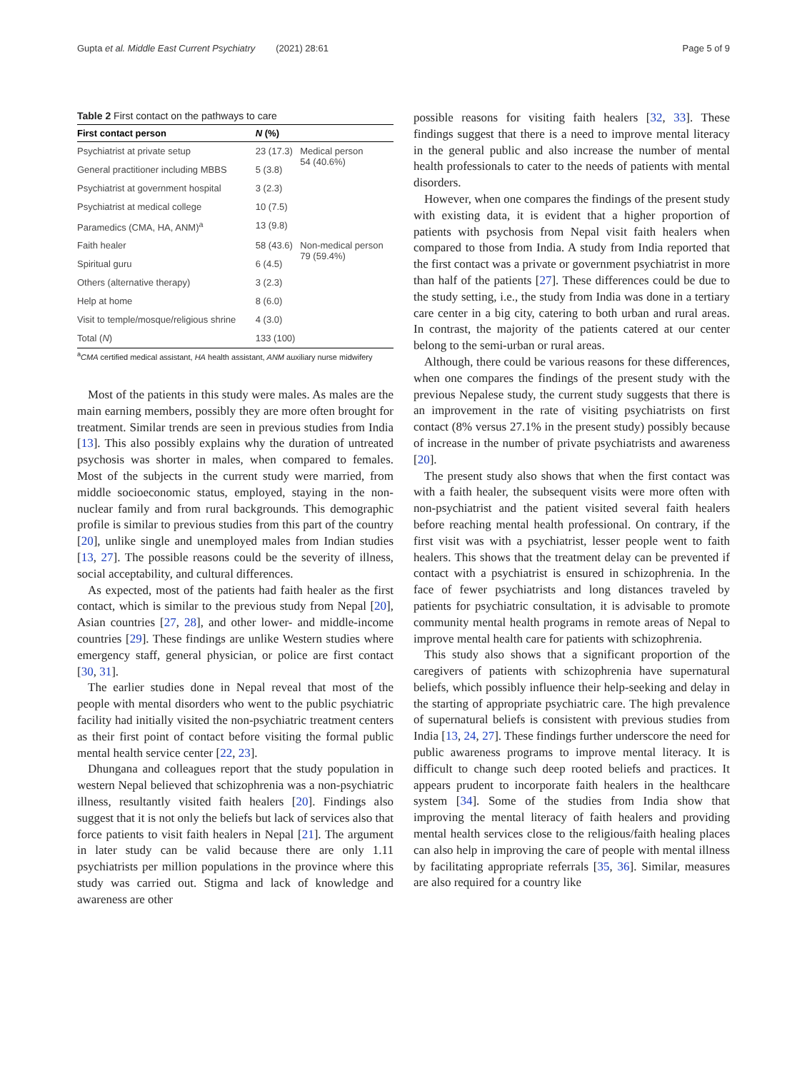Gupta et al. Middle East Current Psychiatry (2021) 28:61 Page 5 of 9
Table 2 First contact on the pathways to care
| First contact person | N (%) | |
| --- | --- | --- |
| Psychiatrist at private setup | 23 (17.3) | Medical person 54 (40.6%) |
| General practitioner including MBBS | 5 (3.8) | |
| Psychiatrist at government hospital | 3 (2.3) | |
| Psychiatrist at medical college | 10 (7.5) | |
| Paramedics (CMA, HA, ANM)<sup>a</sup> | 13 (9.8) | |
| Faith healer | 58 (43.6) | Non-medical person 79 (59.4%) |
| Spiritual guru | 6 (4.5) | |
| Others (alternative therapy) | 3 (2.3) | |
| Help at home | 8 (6.0) | |
| Visit to temple/mosque/religious shrine | 4 (3.0) | |
| Total ( N ) | 133 (100) | |
<sup>a</sup> CMA certified medical assistant, HA health assistant, ANM auxiliary nurse midwifery
Most of the patients in this study were males. As males are the main earning members, possibly they are more often brought for treatment. Similar trends are seen in previous studies from India [13]. This also possibly explains why the duration of untreated psychosis was shorter in males, when compared to females. Most of the subjects in the current study were married, from middle socioeconomic status, employed, staying in the non-nuclear family and from rural backgrounds. This demographic profile is similar to previous studies from this part of the country [20], unlike single and unemployed males from Indian studies [13, 27]. The possible reasons could be the severity of illness, social acceptability, and cultural differences.
As expected, most of the patients had faith healer as the first contact, which is similar to the previous study from Nepal [20], Asian countries [27, 28], and other lower- and middle-income countries [29]. These findings are unlike Western studies where emergency staff, general physician, or police are first contact [30, 31].
The earlier studies done in Nepal reveal that most of the people with mental disorders who went to the public psychiatric facility had initially visited the non-psychiatric treatment centers as their first point of contact before visiting the formal public mental health service center [22, 23].
Dhungana and colleagues report that the study population in western Nepal believed that schizophrenia was a non-psychiatric illness, resultantly visited faith healers [20]. Findings also suggest that it is not only the beliefs but lack of services also that force patients to visit faith healers in Nepal [21]. The argument in later study can be valid because there are only 1.11 psychiatrists per million populations in the province where this study was carried out. Stigma and lack of knowledge and awareness are other
possible reasons for visiting faith healers [32, 33]. These findings suggest that there is a need to improve mental literacy in the general public and also increase the number of mental health professionals to cater to the needs of patients with mental disorders.
However, when one compares the findings of the present study with existing data, it is evident that a higher proportion of patients with psychosis from Nepal visit faith healers when compared to those from India. A study from India reported that the first contact was a private or government psychiatrist in more than half of the patients [27]. These differences could be due to the study setting, i.e., the study from India was done in a tertiary care center in a big city, catering to both urban and rural areas. In contrast, the majority of the patients catered at our center belong to the semi-urban or rural areas.
Although, there could be various reasons for these differences, when one compares the findings of the present study with the previous Nepalese study, the current study suggests that there is an improvement in the rate of visiting psychiatrists on first contact (8% versus 27.1% in the present study) possibly because of increase in the number of private psychiatrists and awareness [20].
The present study also shows that when the first contact was with a faith healer, the subsequent visits were more often with non-psychiatrist and the patient visited several faith healers before reaching mental health professional. On contrary, if the first visit was with a psychiatrist, lesser people went to faith healers. This shows that the treatment delay can be prevented if contact with a psychiatrist is ensured in schizophrenia. In the face of fewer psychiatrists and long distances traveled by patients for psychiatric consultation, it is advisable to promote community mental health programs in remote areas of Nepal to improve mental health care for patients with schizophrenia.
This study also shows that a significant proportion of the caregivers of patients with schizophrenia have supernatural beliefs, which possibly influence their help-seeking and delay in the starting of appropriate psychiatric care. The high prevalence of supernatural beliefs is consistent with previous studies from India [13, 24, 27]. These findings further underscore the need for public awareness programs to improve mental literacy. It is difficult to change such deep rooted beliefs and practices. It appears prudent to incorporate faith healers in the healthcare system [34]. Some of the studies from India show that improving the mental literacy of faith healers and providing mental health services close to the religious/faith healing places can also help in improving the care of people with mental illness by facilitating appropriate referrals [35, 36]. Similar, measures are also required for a country like